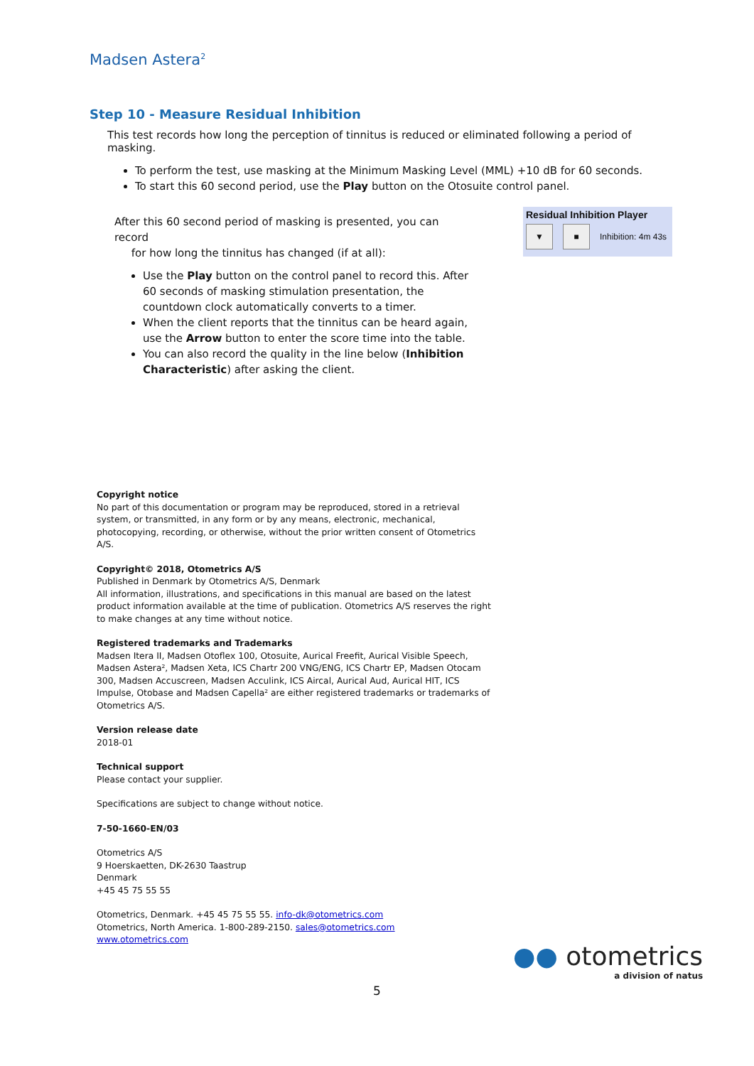Madsen Astera<sup>2</sup>
Step 10 - Measure Residual Inhibition
This test records how long the perception of tinnitus is reduced or eliminated following a period of masking.
To perform the test, use masking at the Minimum Masking Level (MML) +10 dB for 60 seconds.
To start this 60 second period, use the Play button on the Otosuite control panel.
After this 60 second period of masking is presented, you can record
for how long the tinnitus has changed (if at all):
Use the Play button on the control panel to record this. After 60 seconds of masking stimulation presentation, the countdown clock automatically converts to a timer.
When the client reports that the tinnitus can be heard again, use the Arrow button to enter the score time into the table.
You can also record the quality in the line below (Inhibition Characteristic) after asking the client.
Residual Inhibition Player
▼ ■ Inhibition: 4m 43s
Copyright notice
No part of this documentation or program may be reproduced, stored in a retrieval system, or transmitted, in any form or by any means, electronic, mechanical, photocopying, recording, or otherwise, without the prior written consent of Otometrics A/S.
Copyright© 2018, Otometrics A/S
Published in Denmark by Otometrics A/S, Denmark
All information, illustrations, and specifications in this manual are based on the latest product information available at the time of publication. Otometrics A/S reserves the right to make changes at any time without notice.
Registered trademarks and Trademarks
Madsen Itera II, Madsen Otoflex 100, Otosuite, Aurical Freefit, Aurical Visible Speech, Madsen Astera², Madsen Xeta, ICS Chartr 200 VNG/ENG, ICS Chartr EP, Madsen Otocam 300, Madsen Accuscreen, Madsen Acculink, ICS Aircal, Aurical Aud, Aurical HIT, ICS Impulse, Otobase and Madsen Capella² are either registered trademarks or trademarks of Otometrics A/S.
Version release date
2018-01
Technical support
Please contact your supplier.
Specifications are subject to change without notice.
7-50-1660-EN/03
Otometrics A/S
9 Hoerskaetten, DK-2630 Taastrup
Denmark
+45 45 75 55 55
Otometrics, Denmark. +45 45 75 55 55. info-dk@otometrics.com
Otometrics, North America. 1-800-289-2150. sales@otometrics.com
www.otometrics.com
●● otometrics
a division of natus
5